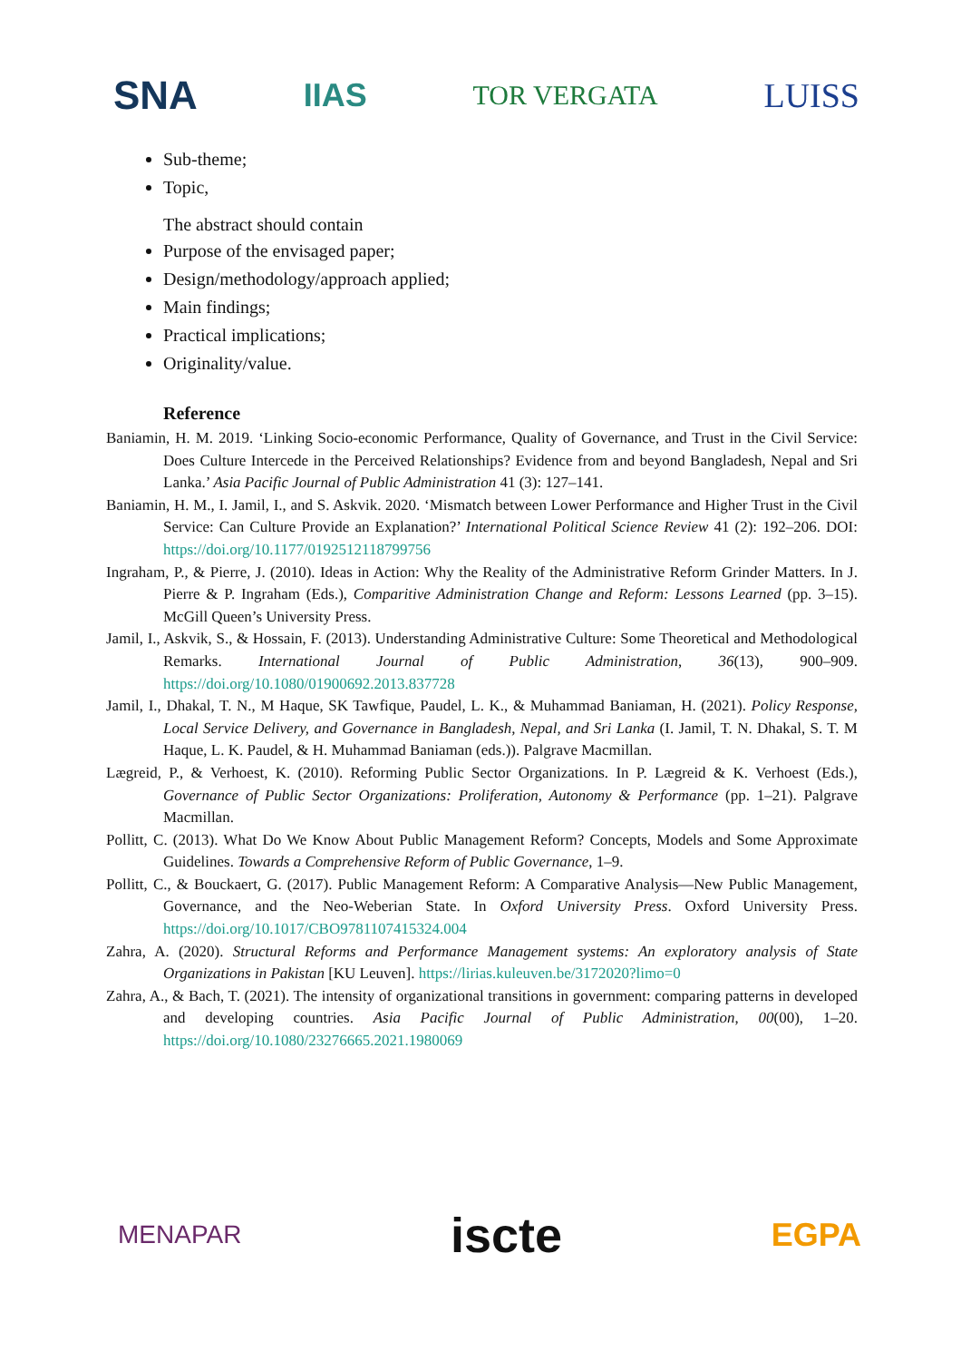SNA IIAS TOR VERGATA LUISS
Sub-theme;
Topic,
The abstract should contain
Purpose of the envisaged paper;
Design/methodology/approach applied;
Main findings;
Practical implications;
Originality/value.
Reference
Baniamin, H. M. 2019. ‘Linking Socio-economic Performance, Quality of Governance, and Trust in the Civil Service: Does Culture Intercede in the Perceived Relationships? Evidence from and beyond Bangladesh, Nepal and Sri Lanka.’ Asia Pacific Journal of Public Administration 41 (3): 127–141.
Baniamin, H. M., I. Jamil, I., and S. Askvik. 2020. ‘Mismatch between Lower Performance and Higher Trust in the Civil Service: Can Culture Provide an Explanation?’ International Political Science Review 41 (2): 192–206. DOI: https://doi.org/10.1177/0192512118799756
Ingraham, P., & Pierre, J. (2010). Ideas in Action: Why the Reality of the Administrative Reform Grinder Matters. In J. Pierre & P. Ingraham (Eds.), Comparitive Administration Change and Reform: Lessons Learned (pp. 3–15). McGill Queen’s University Press.
Jamil, I., Askvik, S., & Hossain, F. (2013). Understanding Administrative Culture: Some Theoretical and Methodological Remarks. International Journal of Public Administration, 36(13), 900–909. https://doi.org/10.1080/01900692.2013.837728
Jamil, I., Dhakal, T. N., M Haque, SK Tawfique, Paudel, L. K., & Muhammad Baniaman, H. (2021). Policy Response, Local Service Delivery, and Governance in Bangladesh, Nepal, and Sri Lanka (I. Jamil, T. N. Dhakal, S. T. M Haque, L. K. Paudel, & H. Muhammad Baniaman (eds.)). Palgrave Macmillan.
Lægreid, P., & Verhoest, K. (2010). Reforming Public Sector Organizations. In P. Lægreid & K. Verhoest (Eds.), Governance of Public Sector Organizations: Proliferation, Autonomy & Performance (pp. 1–21). Palgrave Macmillan.
Pollitt, C. (2013). What Do We Know About Public Management Reform? Concepts, Models and Some Approximate Guidelines. Towards a Comprehensive Reform of Public Governance, 1–9.
Pollitt, C., & Bouckaert, G. (2017). Public Management Reform: A Comparative Analysis—New Public Management, Governance, and the Neo-Weberian State. In Oxford University Press. Oxford University Press. https://doi.org/10.1017/CBO9781107415324.004
Zahra, A. (2020). Structural Reforms and Performance Management systems: An exploratory analysis of State Organizations in Pakistan [KU Leuven]. https://lirias.kuleuven.be/3172020?limo=0
Zahra, A., & Bach, T. (2021). The intensity of organizational transitions in government: comparing patterns in developed and developing countries. Asia Pacific Journal of Public Administration, 00(00), 1–20. https://doi.org/10.1080/23276665.2021.1980069
MENAPAR iscte EGPA